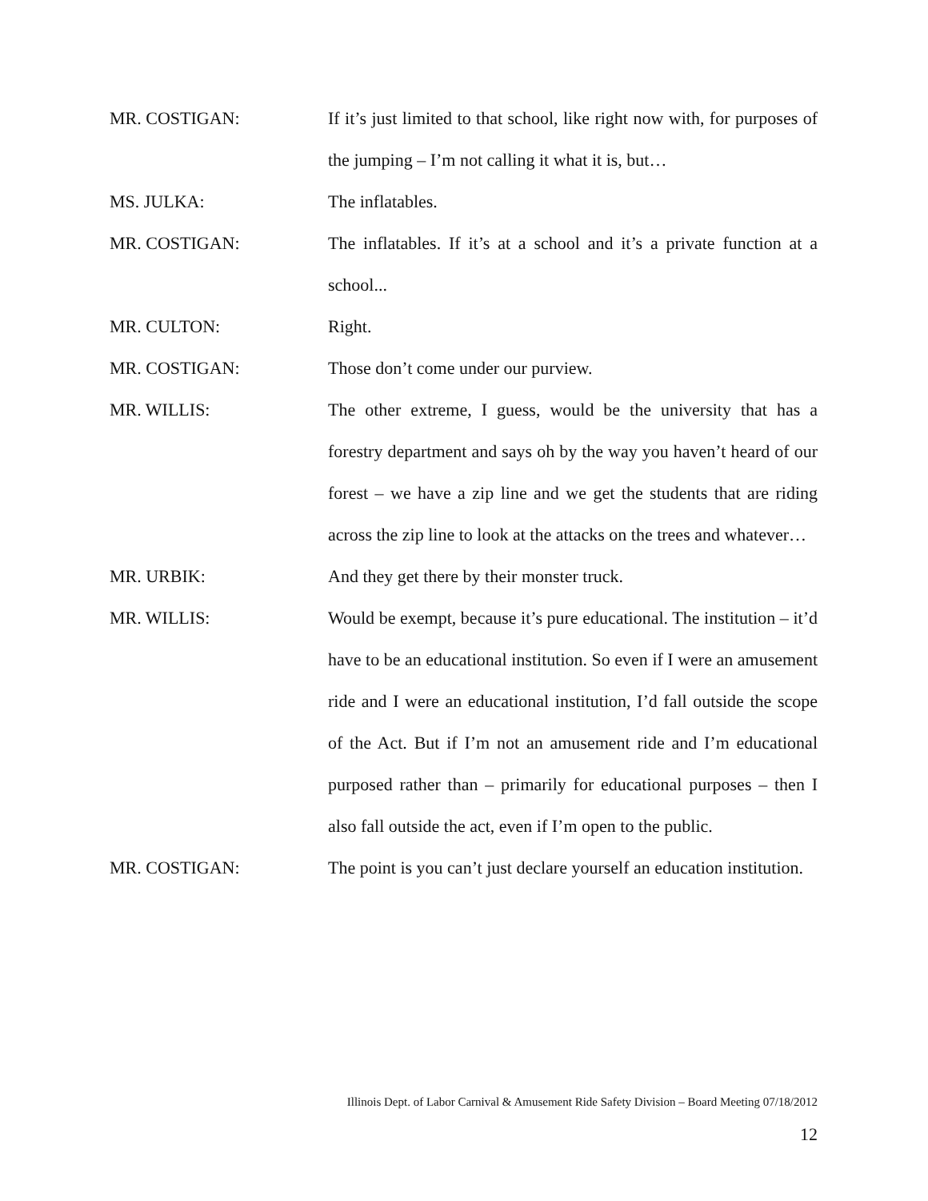MR. COSTIGAN: If it’s just limited to that school, like right now with, for purposes of the jumping – I’m not calling it what it is, but…
MS. JULKA: The inflatables.
MR. COSTIGAN: The inflatables. If it’s at a school and it’s a private function at a school...
MR. CULTON: Right.
MR. COSTIGAN: Those don’t come under our purview.
MR. WILLIS: The other extreme, I guess, would be the university that has a forestry department and says oh by the way you haven’t heard of our forest – we have a zip line and we get the students that are riding across the zip line to look at the attacks on the trees and whatever…
MR. URBIK: And they get there by their monster truck.
MR. WILLIS: Would be exempt, because it’s pure educational. The institution – it’d have to be an educational institution. So even if I were an amusement ride and I were an educational institution, I’d fall outside the scope of the Act. But if I’m not an amusement ride and I’m educational purposed rather than – primarily for educational purposes – then I also fall outside the act, even if I’m open to the public.
MR. COSTIGAN: The point is you can’t just declare yourself an education institution.
Illinois Dept. of Labor Carnival & Amusement Ride Safety Division – Board Meeting 07/18/2012
12